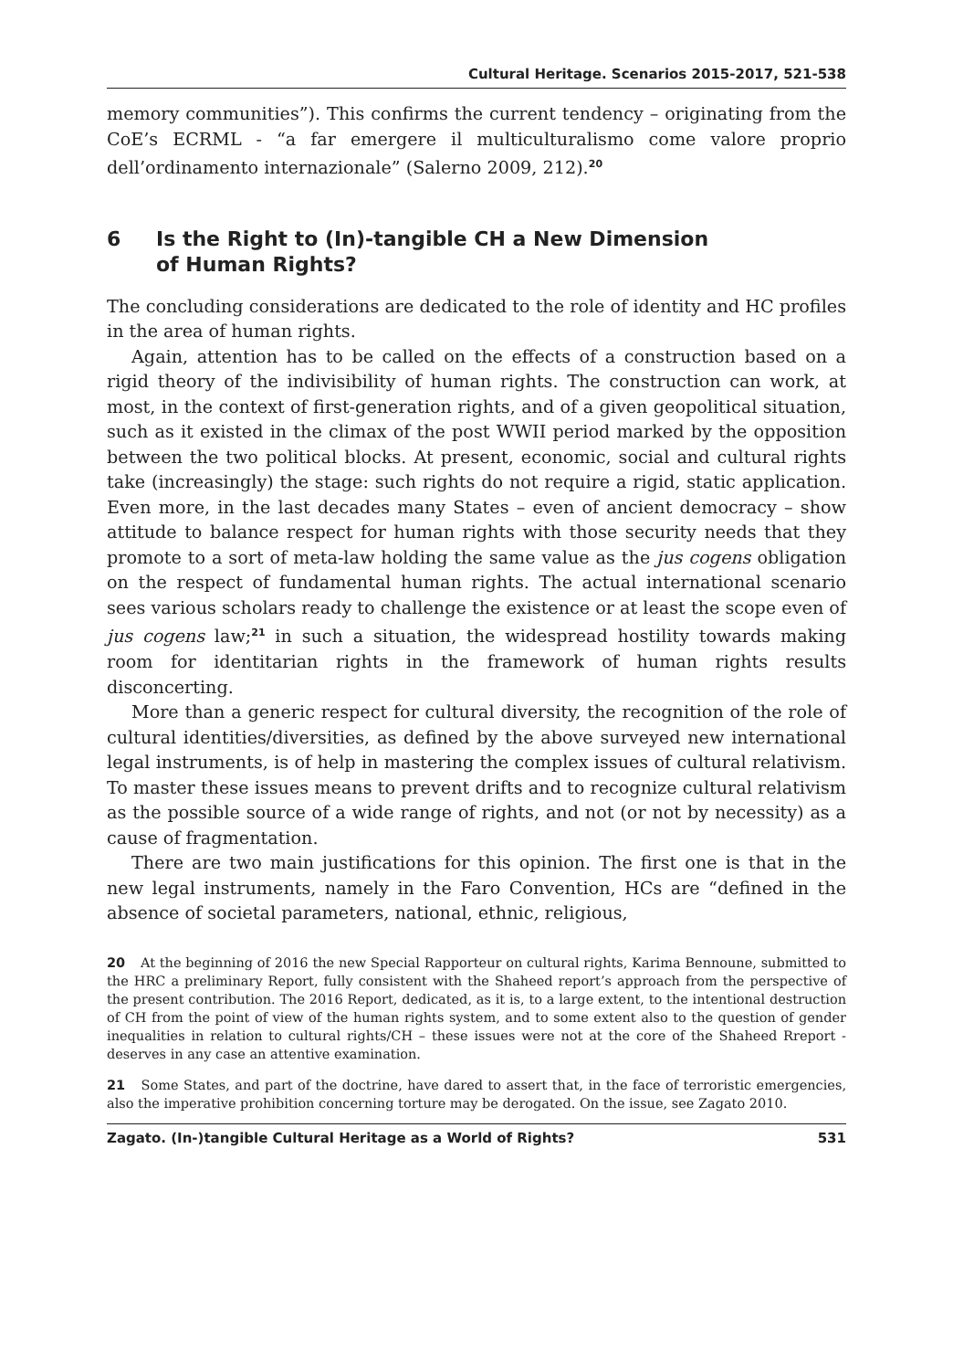Cultural Heritage. Scenarios 2015-2017, 521-538
memory communities”). This confirms the current tendency – originating from the CoE’s ECRML - “a far emergere il multiculturalismo come valore proprio dell’ordinamento internazionale” (Salerno 2009, 212).<sup>20</sup>
6 Is the Right to (In)-tangible CH a New Dimension
of Human Rights?
The concluding considerations are dedicated to the role of identity and HC profiles in the area of human rights.
Again, attention has to be called on the effects of a construction based on a rigid theory of the indivisibility of human rights. The construction can work, at most, in the context of first-generation rights, and of a given geo­political situation, such as it existed in the climax of the post WWII period marked by the opposition between the two political blocks. At present, economic, social and cultural rights take (increasingly) the stage: such rights do not require a rigid, static application. Even more, in the last dec­ades many States – even of ancient democracy – show attitude to balance respect for human rights with those security needs that they promote to a sort of meta-law holding the same value as the jus cogens obligation on the respect of fundamental human rights. The actual international sce­nario sees various scholars ready to challenge the existence or at least the scope even of jus cogens law;<sup>21</sup> in such a situation, the widespread hostility towards making room for identitarian rights in the framework of human rights results disconcerting.
More than a generic respect for cultural diversity, the recognition of the role of cultural identities/diversities, as defined by the above surveyed new international legal instruments, is of help in mastering the complex issues of cultural relativism. To master these issues means to prevent drifts and to recognize cultural relativism as the possible source of a wide range of rights, and not (or not by necessity) as a cause of fragmentation.
There are two main justifications for this opinion. The first one is that in the new legal instruments, namely in the Faro Convention, HCs are “defined in the absence of societal parameters, national, ethnic, religious,
20 At the beginning of 2016 the new Special Rapporteur on cultural rights, Karima Ben­noune, submitted to the HRC a preliminary Report, fully consistent with the Shaheed report’s approach from the perspective of the present contribution. The 2016 Report, dedi­cated, as it is, to a large extent, to the intentional destruction of CH from the point of view of the human rights system, and to some extent also to the question of gender inequalities in relation to cultural rights/CH – these issues were not at the core of the Shaheed Rreport - deserves in any case an attentive examination.
21 Some States, and part of the doctrine, have dared to assert that, in the face of terror­istic emergencies, also the imperative prohibition concerning torture may be derogated. On the issue, see Zagato 2010.
Zagato. (In-)tangible Cultural Heritage as a World of Rights? 531